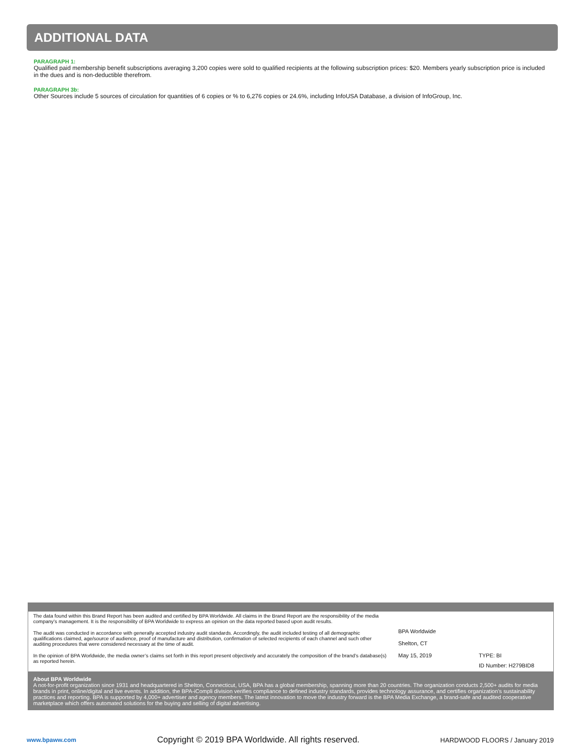ADDITIONAL DATA
PARAGRAPH 1:
Qualified paid membership benefit subscriptions averaging 3,200 copies were sold to qualified recipients at the following subscription prices: $20. Members yearly subscription price is included in the dues and is non-deductible therefrom.
PARAGRAPH 3b:
Other Sources include 5 sources of circulation for quantities of 6 copies or % to 6,276 copies or 24.6%, including InfoUSA Database, a division of InfoGroup, Inc.
The data found within this Brand Report has been audited and certified by BPA Worldwide. All claims in the Brand Report are the responsibility of the media company’s management. It is the responsibility of BPA Worldwide to express an opinion on the data reported based upon audit results.
The audit was conducted in accordance with generally accepted industry audit standards. Accordingly, the audit included testing of all demographic qualifications claimed, age/source of audience, proof of manufacture and distribution, confirmation of selected recipients of each channel and such other auditing procedures that were considered necessary at the time of audit.
In the opinion of BPA Worldwide, the media owner’s claims set forth in this report present objectively and accurately the composition of the brand’s database(s) as reported herein.
BPA Worldwide
Shelton, CT
May 15, 2019
TYPE: BI
ID Number: H279BID8
About BPA Worldwide
A not-for-profit organization since 1931 and headquartered in Shelton, Connecticut, USA, BPA has a global membership, spanning more than 20 countries. The organization conducts 2,500+ audits for media brands in print, online/digital and live events. In addition, the BPA-iCompli division verifies compliance to defined industry standards, provides technology assurance, and certifies organization’s sustainability practices and reporting. BPA is supported by 4,000+ advertiser and agency members. The latest innovation to move the industry forward is the BPA Media Exchange, a brand-safe and audited cooperative marketplace which offers automated solutions for the buying and selling of digital advertising.
www.bpaww.com Copyright © 2019 BPA Worldwide. All rights reserved. HARDWOOD FLOORS / January 2019